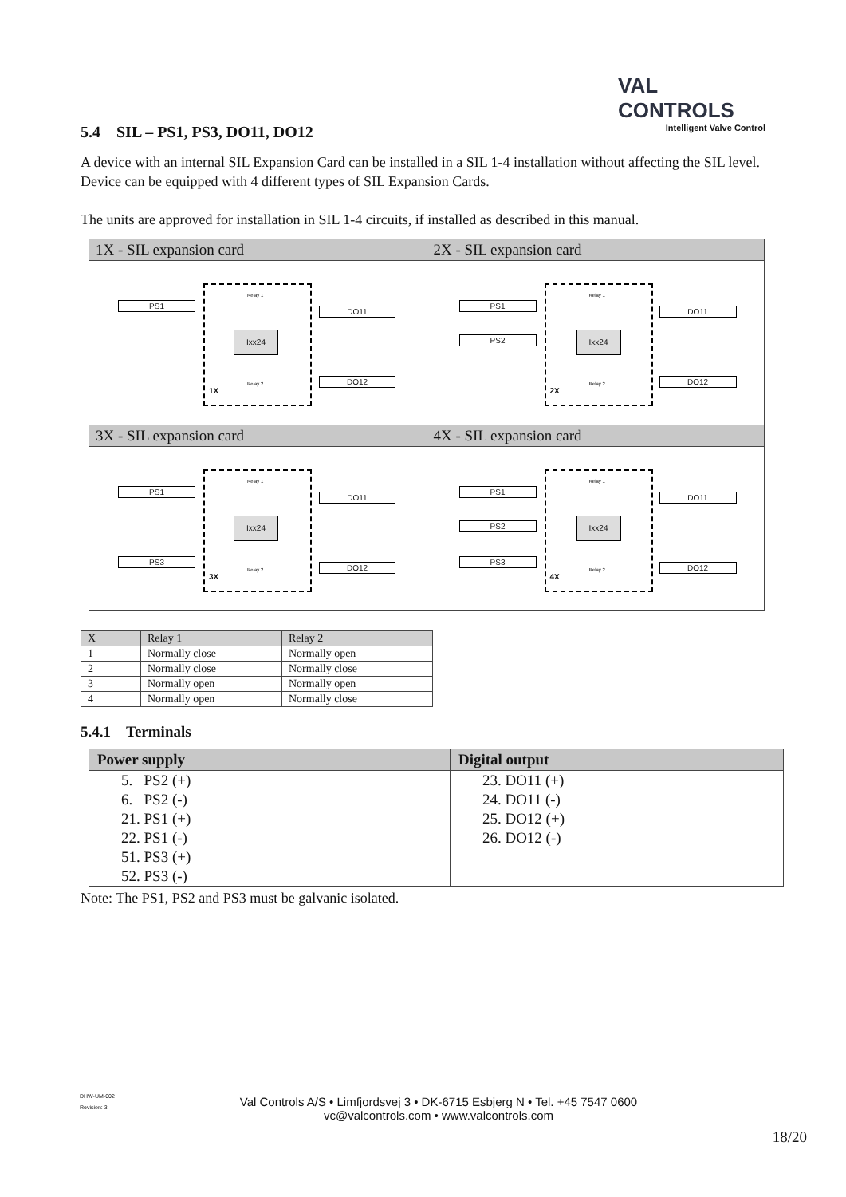VAL CONTROLS
Intelligent Valve Control
5.4 SIL – PS1, PS3, DO11, DO12
A device with an internal SIL Expansion Card can be installed in a SIL 1-4 installation without affecting the SIL level. Device can be equipped with 4 different types of SIL Expansion Cards.
The units are approved for installation in SIL 1-4 circuits, if installed as described in this manual.
| 1X - SIL expansion card | 2X - SIL expansion card |
| PS1 DO11 Ixx24 DO12 Relay 1 Relay 2 1X | PS1 PS2 DO11 Ixx24 DO12 Relay 1 Relay 2 2X |
| 3X - SIL expansion card | 4X - SIL expansion card |
| PS1 DO11 Ixx24 PS3 DO12 Relay 1 Relay 2 3X | PS1 PS2 DO11 Ixx24 PS3 DO12 Relay 1 Relay 2 4X |
| X | Relay 1 | Relay 2 |
| 1 | Normally close | Normally open |
| 2 | Normally close | Normally close |
| 3 | Normally open | Normally open |
| 4 | Normally open | Normally close |
5.4.1 Terminals
| Power supply | Digital output |
| --- | --- |
| 5. PS2 (+) | 23. DO11 (+) |
| 6. PS2 (-) | 24. DO11 (-) |
| 21. PS1 (+) | 25. DO12 (+) |
| 22. PS1 (-) | 26. DO12 (-) |
| 51. PS3 (+) | |
| 52. PS3 (-) | |
Note: The PS1, PS2 and PS3 must be galvanic isolated.
DHW-UM-002
Revision: 3
Val Controls A/S • Limfjordsvej 3 • DK-6715 Esbjerg N • Tel. +45 7547 0600
vc@valcontrols.com • www.valcontrols.com
18/20